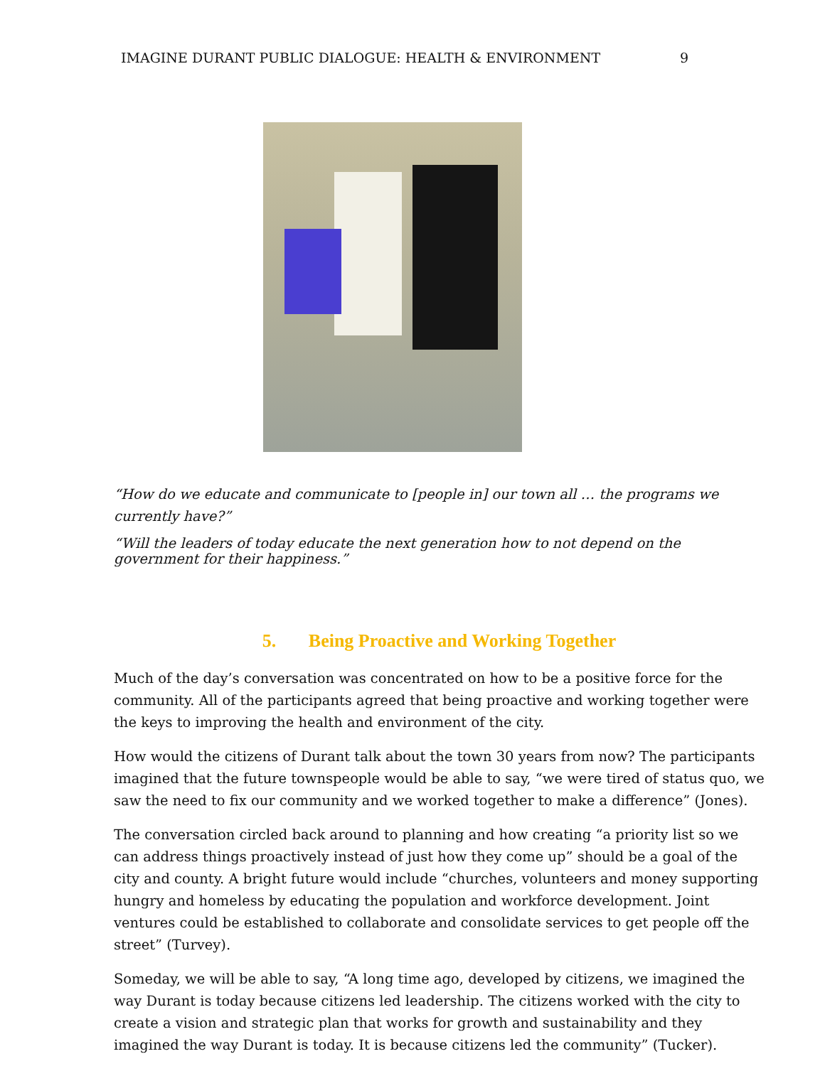IMAGINE DURANT PUBLIC DIALOGUE: HEALTH & ENVIRONMENT 9
“How do we educate and communicate to [people in] our town all … the programs we currently have?”
“Will the leaders of today educate the next generation how to not depend on the government for their happiness.”
5. Being Proactive and Working Together
Much of the day’s conversation was concentrated on how to be a positive force for the community. All of the participants agreed that being proactive and working together were the keys to improving the health and environment of the city.
How would the citizens of Durant talk about the town 30 years from now? The participants imagined that the future townspeople would be able to say, “we were tired of status quo, we saw the need to fix our community and we worked together to make a difference” (Jones).
The conversation circled back around to planning and how creating “a priority list so we can address things proactively instead of just how they come up” should be a goal of the city and county. A bright future would include “churches, volunteers and money supporting hungry and homeless by educating the population and workforce development. Joint ventures could be established to collaborate and consolidate services to get people off the street” (Turvey).
Someday, we will be able to say, “A long time ago, developed by citizens, we imagined the way Durant is today because citizens led leadership. The citizens worked with the city to create a vision and strategic plan that works for growth and sustainability and they imagined the way Durant is today. It is because citizens led the community” (Tucker).